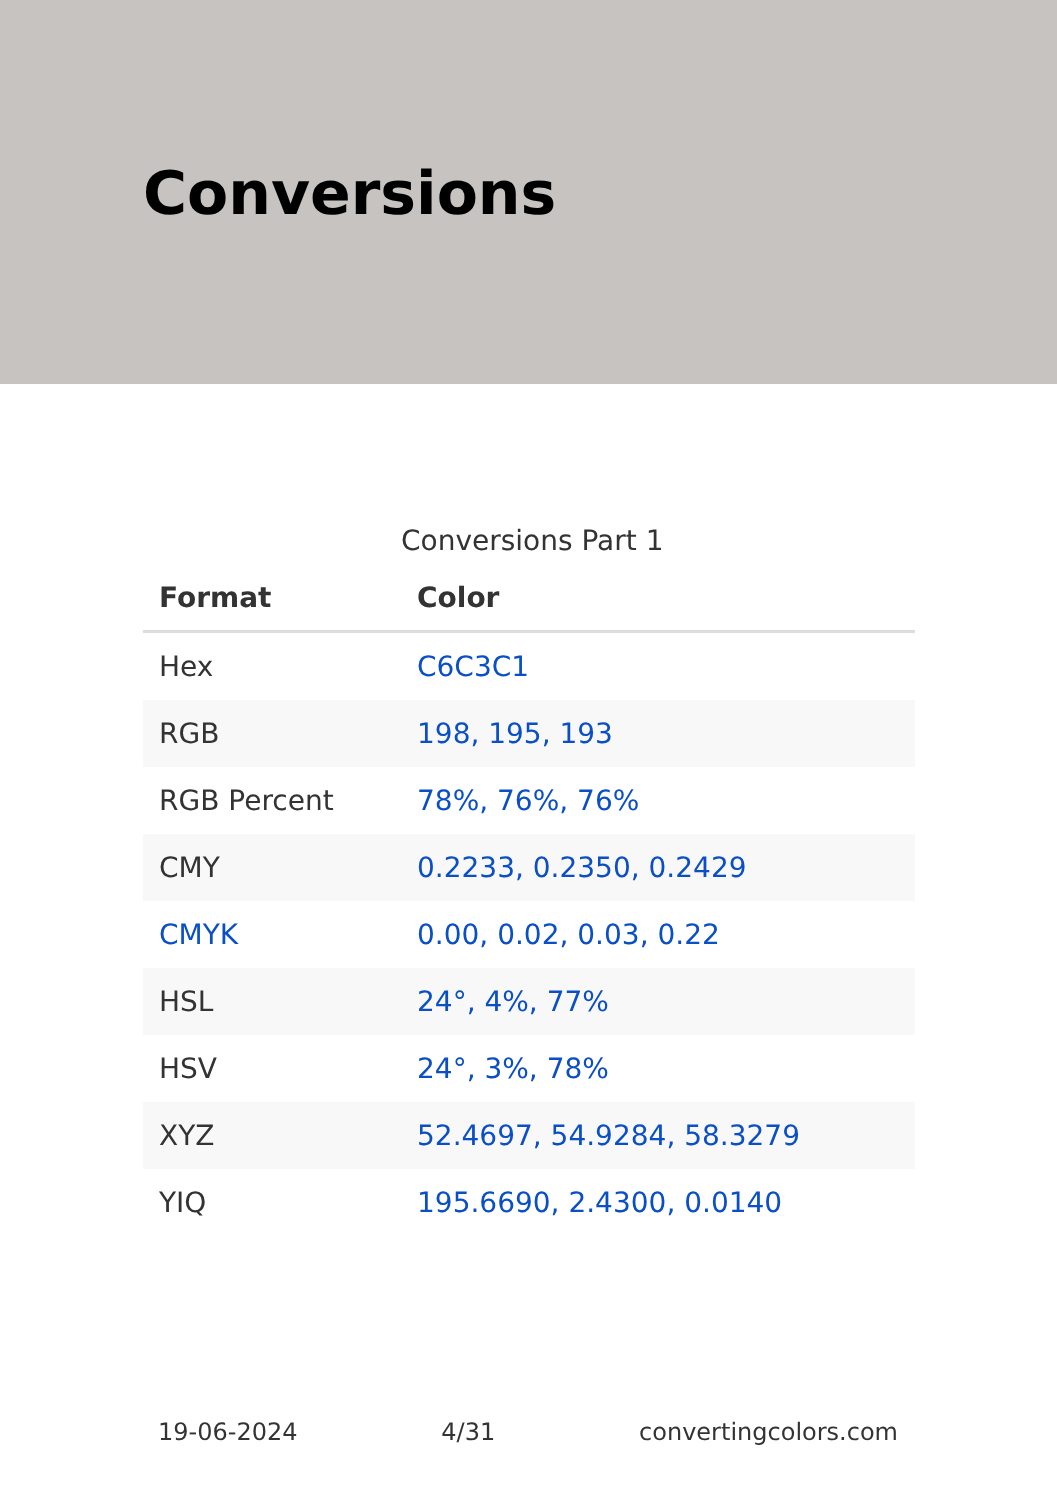Conversions
Conversions Part 1
| Format | Color |
| --- | --- |
| Hex | C6C3C1 |
| RGB | 198, 195, 193 |
| RGB Percent | 78%, 76%, 76% |
| CMY | 0.2233, 0.2350, 0.2429 |
| CMYK | 0.00, 0.02, 0.03, 0.22 |
| HSL | 24°, 4%, 77% |
| HSV | 24°, 3%, 78% |
| XYZ | 52.4697, 54.9284, 58.3279 |
| YIQ | 195.6690, 2.4300, 0.0140 |
19-06-2024 4/31 convertingcolors.com